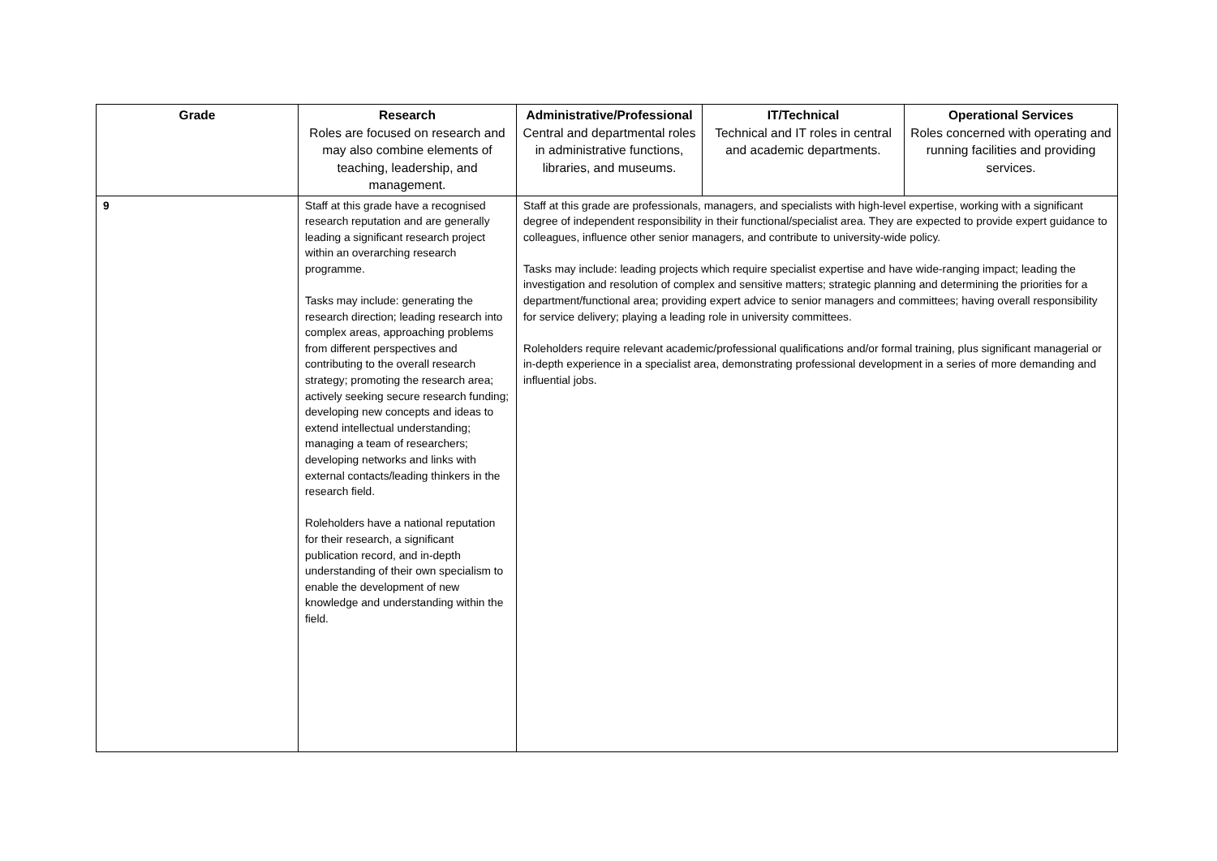| Grade | Research Roles are focused on research and may also combine elements of teaching, leadership, and management. | Administrative/Professional Central and departmental roles in administrative functions, libraries, and museums. | IT/Technical Technical and IT roles in central and academic departments. | Operational Services Roles concerned with operating and running facilities and providing services. |
| --- | --- | --- | --- | --- |
| 9 | Staff at this grade have a recognised research reputation and are generally leading a significant research project within an overarching research programme. Tasks may include: generating the research direction; leading research into complex areas, approaching problems from different perspectives and contributing to the overall research strategy; promoting the research area; actively seeking secure research funding; developing new concepts and ideas to extend intellectual understanding; managing a team of researchers; developing networks and links with external contacts/leading thinkers in the research field. Roleholders have a national reputation for their research, a significant publication record, and in-depth understanding of their own specialism to enable the development of new knowledge and understanding within the field. | Staff at this grade are professionals, managers, and specialists with high-level expertise, working with a significant degree of independent responsibility in their functional/specialist area. They are expected to provide expert guidance to colleagues, influence other senior managers, and contribute to university-wide policy. Tasks may include: leading projects which require specialist expertise and have wide-ranging impact; leading the investigation and resolution of complex and sensitive matters; strategic planning and determining the priorities for a department/functional area; providing expert advice to senior managers and committees; having overall responsibility for service delivery; playing a leading role in university committees. Roleholders require relevant academic/professional qualifications and/or formal training, plus significant managerial or in-depth experience in a specialist area, demonstrating professional development in a series of more demanding and influential jobs. | | |